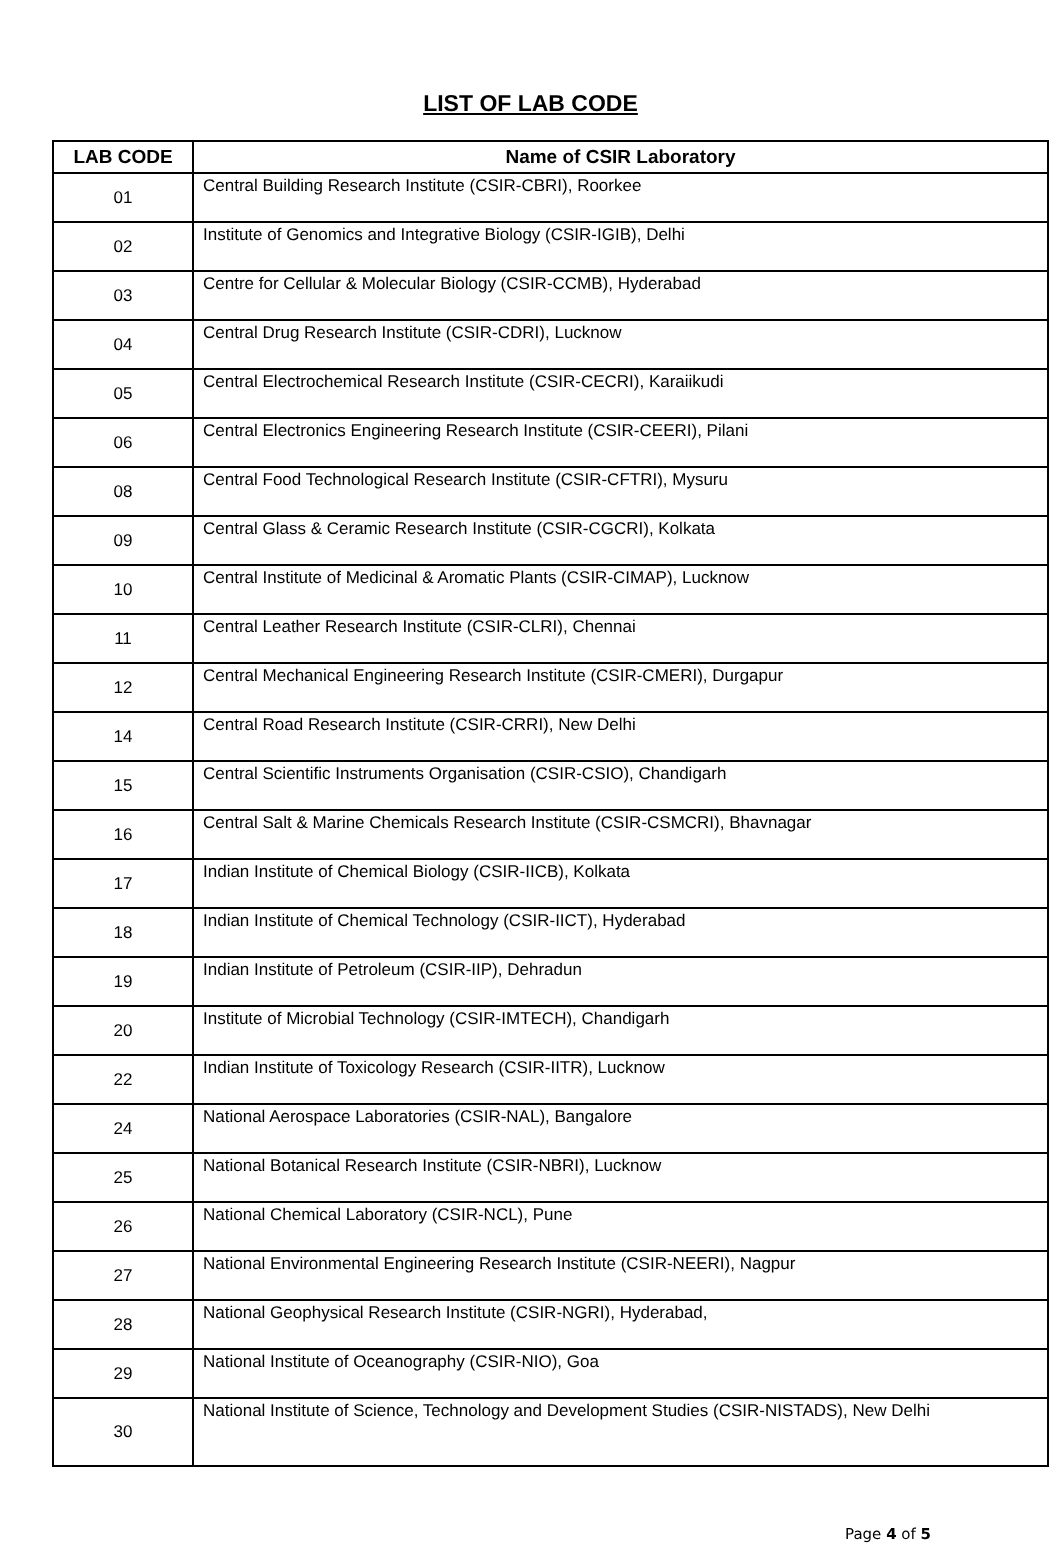LIST OF LAB CODE
| LAB CODE | Name of CSIR Laboratory |
| --- | --- |
| 01 | Central Building Research Institute (CSIR-CBRI), Roorkee |
| 02 | Institute of Genomics and Integrative Biology (CSIR-IGIB), Delhi |
| 03 | Centre for Cellular & Molecular Biology (CSIR-CCMB), Hyderabad |
| 04 | Central Drug Research Institute (CSIR-CDRI), Lucknow |
| 05 | Central Electrochemical Research Institute (CSIR-CECRI), Karaiikudi |
| 06 | Central Electronics Engineering Research Institute (CSIR-CEERI), Pilani |
| 08 | Central Food Technological Research Institute (CSIR-CFTRI), Mysuru |
| 09 | Central Glass & Ceramic Research Institute (CSIR-CGCRI), Kolkata |
| 10 | Central Institute of Medicinal & Aromatic Plants (CSIR-CIMAP), Lucknow |
| 11 | Central Leather Research Institute (CSIR-CLRI), Chennai |
| 12 | Central Mechanical Engineering Research Institute (CSIR-CMERI), Durgapur |
| 14 | Central Road Research Institute (CSIR-CRRI), New Delhi |
| 15 | Central Scientific Instruments Organisation (CSIR-CSIO), Chandigarh |
| 16 | Central Salt & Marine Chemicals Research Institute (CSIR-CSMCRI), Bhavnagar |
| 17 | Indian Institute of Chemical Biology (CSIR-IICB), Kolkata |
| 18 | Indian Institute of Chemical Technology (CSIR-IICT), Hyderabad |
| 19 | Indian Institute of Petroleum (CSIR-IIP), Dehradun |
| 20 | Institute of Microbial Technology (CSIR-IMTECH), Chandigarh |
| 22 | Indian Institute of Toxicology Research (CSIR-IITR), Lucknow |
| 24 | National Aerospace Laboratories (CSIR-NAL), Bangalore |
| 25 | National Botanical Research Institute (CSIR-NBRI), Lucknow |
| 26 | National Chemical Laboratory (CSIR-NCL), Pune |
| 27 | National Environmental Engineering Research Institute (CSIR-NEERI), Nagpur |
| 28 | National Geophysical Research Institute (CSIR-NGRI), Hyderabad, |
| 29 | National Institute of Oceanography (CSIR-NIO), Goa |
| 30 | National Institute of Science, Technology and Development Studies (CSIR-NISTADS), New Delhi |
Page 4 of 5